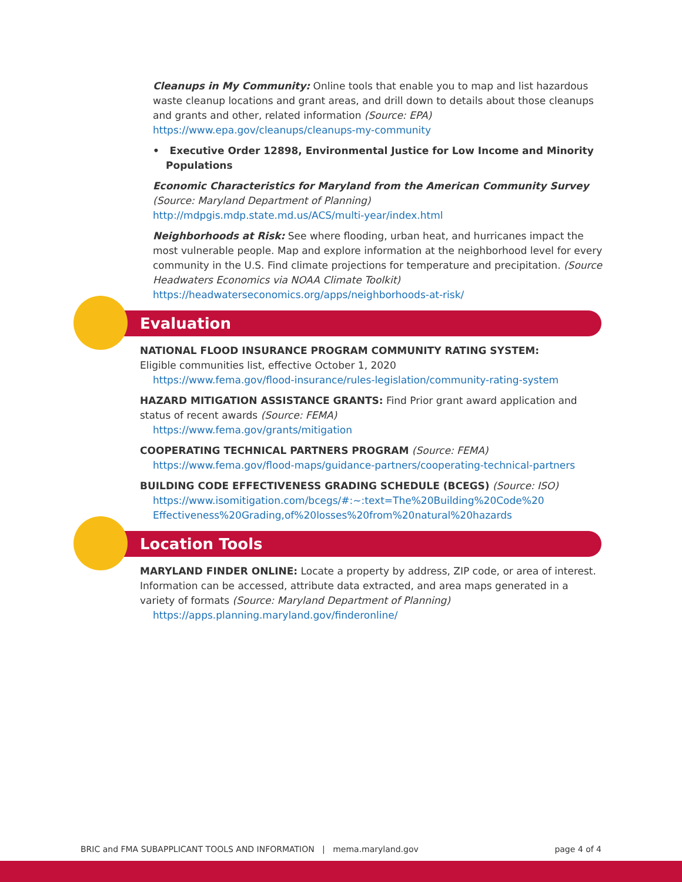Cleanups in My Community: Online tools that enable you to map and list hazardous waste cleanup locations and grant areas, and drill down to details about those cleanups and grants and other, related information (Source: EPA)
https://www.epa.gov/cleanups/cleanups-my-community
• Executive Order 12898, Environmental Justice for Low Income and Minority Populations
Economic Characteristics for Maryland from the American Community Survey (Source: Maryland Department of Planning)
http://mdpgis.mdp.state.md.us/ACS/multi-year/index.html
Neighborhoods at Risk: See where flooding, urban heat, and hurricanes impact the most vulnerable people. Map and explore information at the neighborhood level for every community in the U.S. Find climate projections for temperature and precipitation. (Source Headwaters Economics via NOAA Climate Toolkit)
https://headwaterseconomics.org/apps/neighborhoods-at-risk/
Evaluation
NATIONAL FLOOD INSURANCE PROGRAM COMMUNITY RATING SYSTEM:
Eligible communities list, effective October 1, 2020
https://www.fema.gov/flood-insurance/rules-legislation/community-rating-system
HAZARD MITIGATION ASSISTANCE GRANTS: Find Prior grant award application and status of recent awards (Source: FEMA)
https://www.fema.gov/grants/mitigation
COOPERATING TECHNICAL PARTNERS PROGRAM (Source: FEMA)
https://www.fema.gov/flood-maps/guidance-partners/cooperating-technical-partners
BUILDING CODE EFFECTIVENESS GRADING SCHEDULE (BCEGS) (Source: ISO)
https://www.isomitigation.com/bcegs/#:~:text=The%20Building%20Code%20 Effectiveness%20Grading,of%20losses%20from%20natural%20hazards
Location Tools
MARYLAND FINDER ONLINE: Locate a property by address, ZIP code, or area of interest. Information can be accessed, attribute data extracted, and area maps generated in a variety of formats (Source: Maryland Department of Planning)
https://apps.planning.maryland.gov/finderonline/
BRIC and FMA SUBAPPLICANT TOOLS AND INFORMATION | mema.maryland.gov page 4 of 4